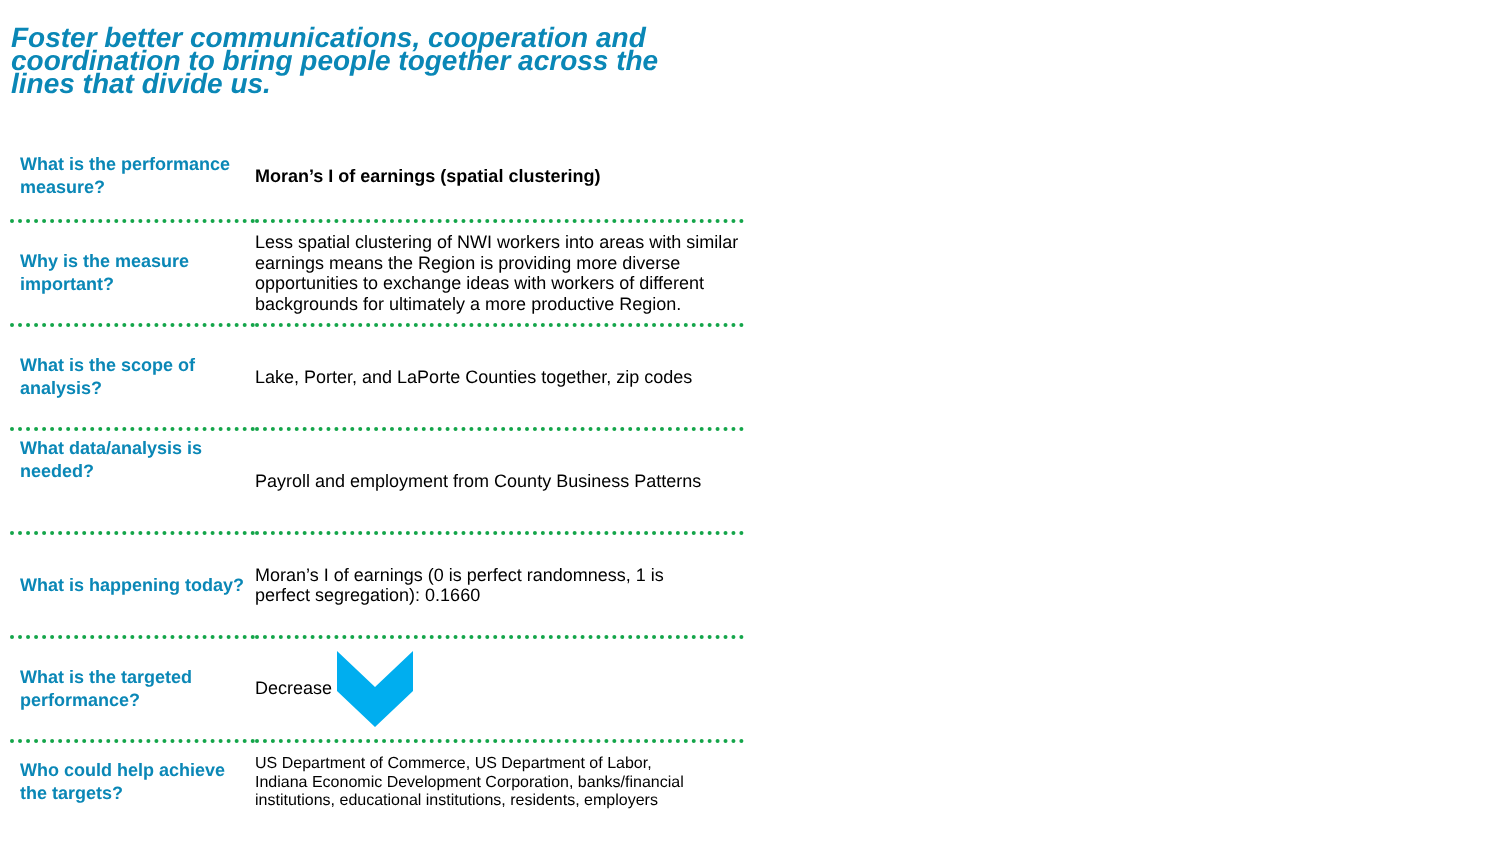Foster better communications, cooperation and coordination to bring people together across the lines that divide us.
| What is the performance measure? | Moran’s I of earnings (spatial clustering) |
| Why is the measure important? | Less spatial clustering of NWI workers into areas with similar earnings means the Region is providing more diverse opportunities to exchange ideas with workers of different backgrounds for ultimately a more productive Region. |
| What is the scope of analysis? | Lake, Porter, and LaPorte Counties together, zip codes |
| What data/analysis is needed? | Payroll and employment from County Business Patterns |
| What is happening today? | Moran’s I of earnings (0 is perfect randomness, 1 is perfect segregation): 0.1660 |
| What is the targeted performance? | Decrease |
| Who could help achieve the targets? | US Department of Commerce, US Department of Labor, Indiana Economic Development Corporation, banks/financial institutions, educational institutions, residents, employers |